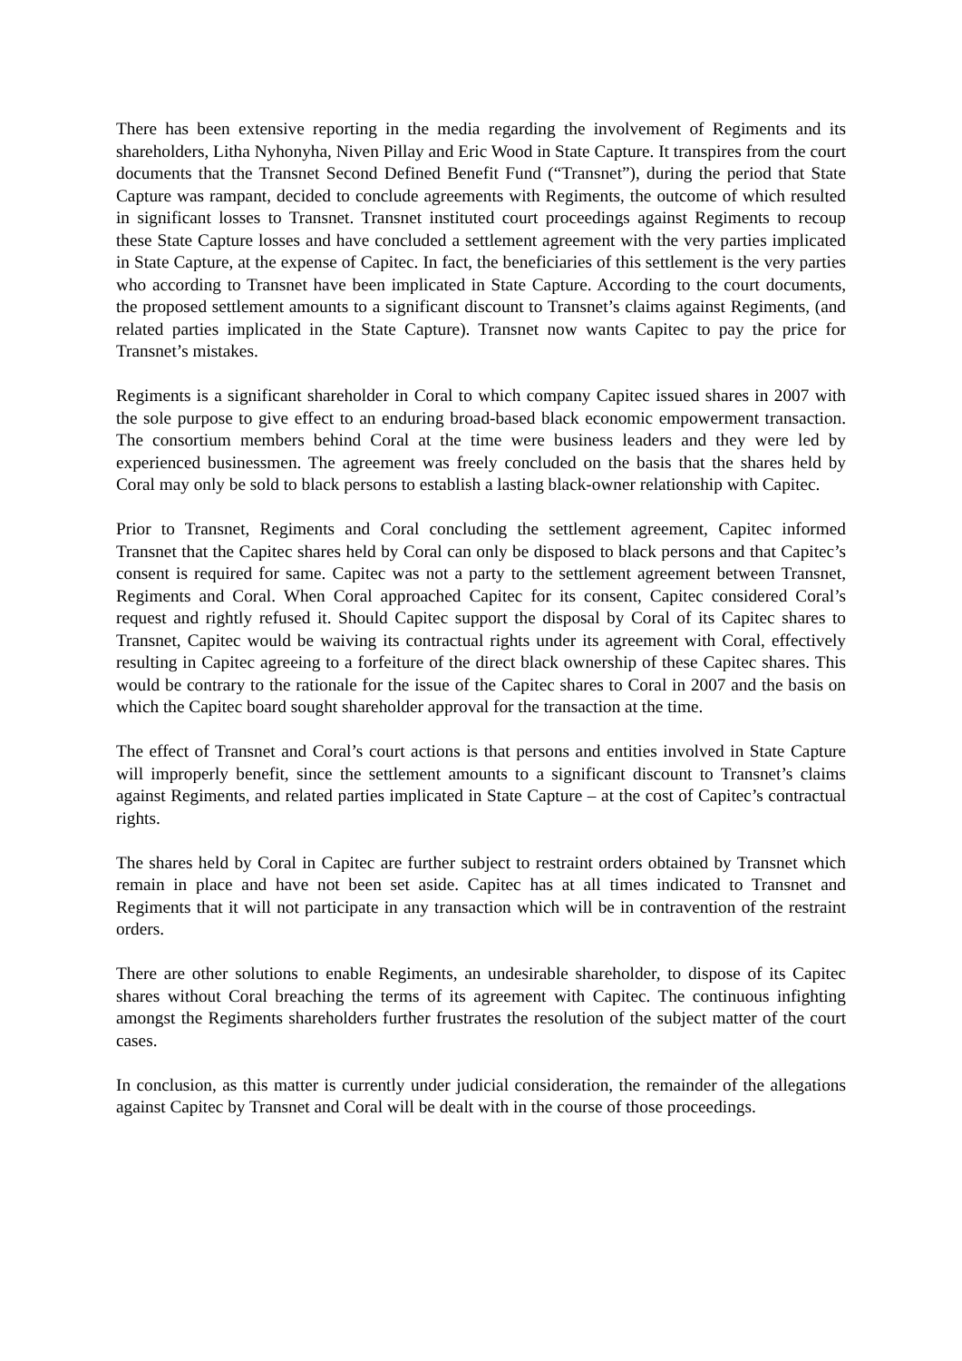There has been extensive reporting in the media regarding the involvement of Regiments and its shareholders, Litha Nyhonyha, Niven Pillay and Eric Wood in State Capture. It transpires from the court documents that the Transnet Second Defined Benefit Fund (“Transnet”), during the period that State Capture was rampant, decided to conclude agreements with Regiments, the outcome of which resulted in significant losses to Transnet. Transnet instituted court proceedings against Regiments to recoup these State Capture losses and have concluded a settlement agreement with the very parties implicated in State Capture, at the expense of Capitec. In fact, the beneficiaries of this settlement is the very parties who according to Transnet have been implicated in State Capture. According to the court documents, the proposed settlement amounts to a significant discount to Transnet’s claims against Regiments, (and related parties implicated in the State Capture). Transnet now wants Capitec to pay the price for Transnet’s mistakes.
Regiments is a significant shareholder in Coral to which company Capitec issued shares in 2007 with the sole purpose to give effect to an enduring broad-based black economic empowerment transaction. The consortium members behind Coral at the time were business leaders and they were led by experienced businessmen. The agreement was freely concluded on the basis that the shares held by Coral may only be sold to black persons to establish a lasting black-owner relationship with Capitec.
Prior to Transnet, Regiments and Coral concluding the settlement agreement, Capitec informed Transnet that the Capitec shares held by Coral can only be disposed to black persons and that Capitec’s consent is required for same. Capitec was not a party to the settlement agreement between Transnet, Regiments and Coral. When Coral approached Capitec for its consent, Capitec considered Coral’s request and rightly refused it. Should Capitec support the disposal by Coral of its Capitec shares to Transnet, Capitec would be waiving its contractual rights under its agreement with Coral, effectively resulting in Capitec agreeing to a forfeiture of the direct black ownership of these Capitec shares. This would be contrary to the rationale for the issue of the Capitec shares to Coral in 2007 and the basis on which the Capitec board sought shareholder approval for the transaction at the time.
The effect of Transnet and Coral’s court actions is that persons and entities involved in State Capture will improperly benefit, since the settlement amounts to a significant discount to Transnet’s claims against Regiments, and related parties implicated in State Capture – at the cost of Capitec’s contractual rights.
The shares held by Coral in Capitec are further subject to restraint orders obtained by Transnet which remain in place and have not been set aside. Capitec has at all times indicated to Transnet and Regiments that it will not participate in any transaction which will be in contravention of the restraint orders.
There are other solutions to enable Regiments, an undesirable shareholder, to dispose of its Capitec shares without Coral breaching the terms of its agreement with Capitec. The continuous infighting amongst the Regiments shareholders further frustrates the resolution of the subject matter of the court cases.
In conclusion, as this matter is currently under judicial consideration, the remainder of the allegations against Capitec by Transnet and Coral will be dealt with in the course of those proceedings.